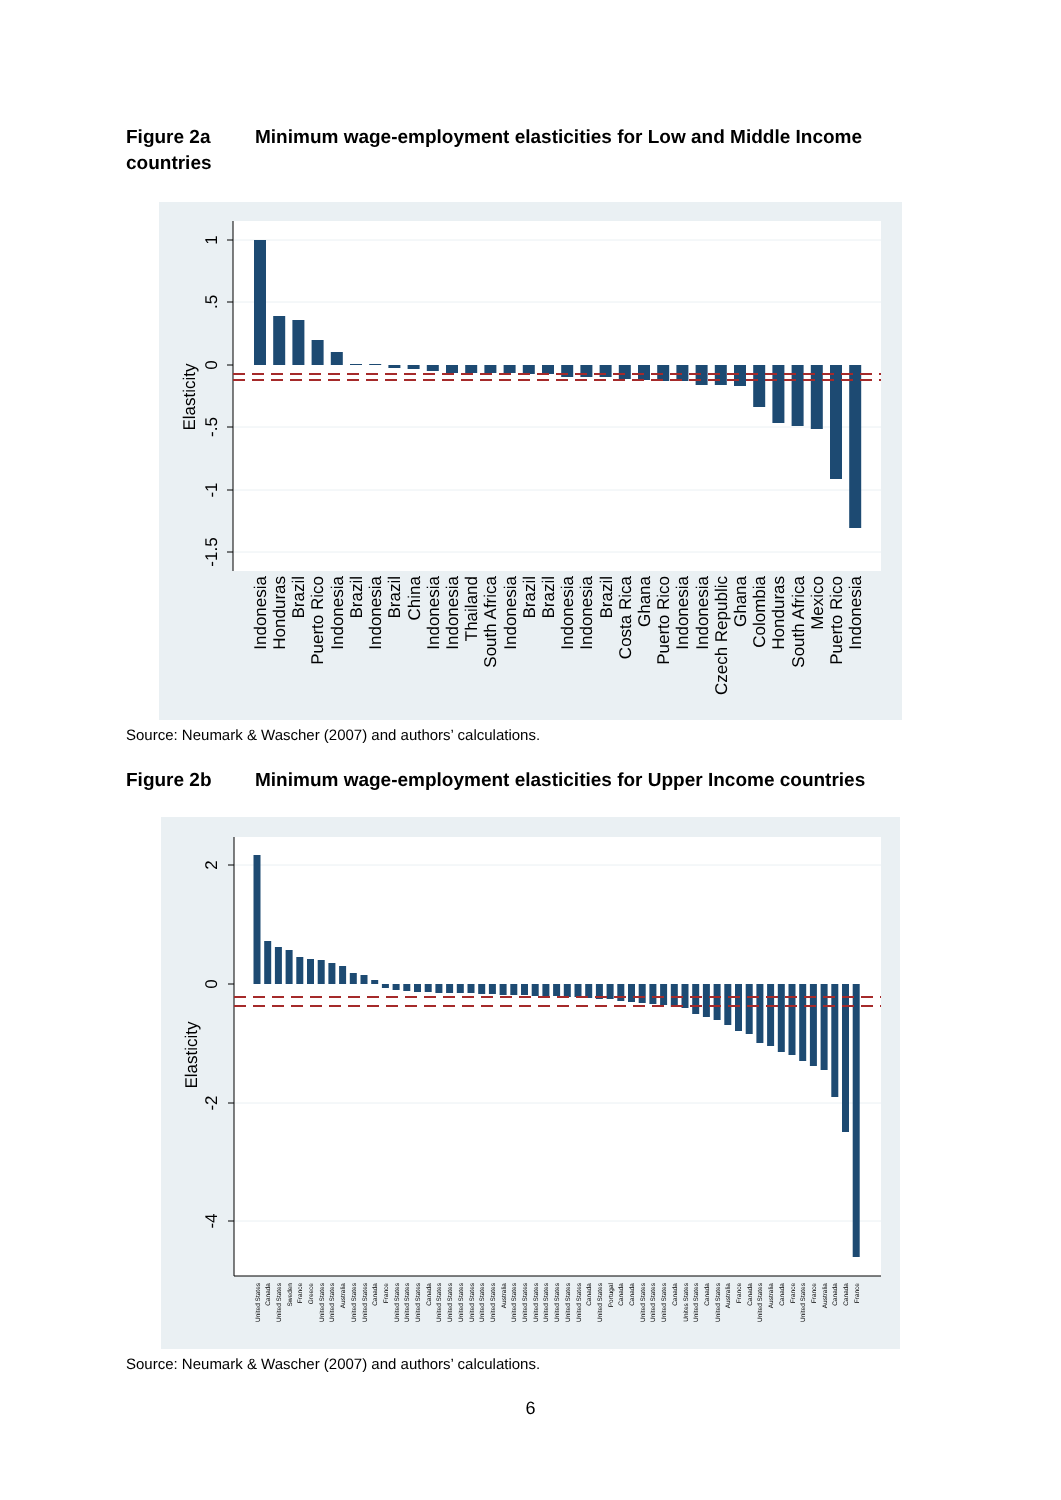Figure 2a Minimum wage-employment elasticities for Low and Middle Income countries
1
.5
0
-.5
-1
-1.5
Elasticity
Indonesia
Honduras
Brazil
Puerto Rico
Indonesia
Brazil
Indonesia
Brazil
China
Indonesia
Indonesia
Thailand
South Africa
Indonesia
Brazil
Brazil
Indonesia
Indonesia
Brazil
Costa Rica
Ghana
Puerto Rico
Indonesia
Indonesia
Czech Republic
Ghana
Colombia
Honduras
South Africa
Mexico
Puerto Rico
Indonesia
Source: Neumark & Wascher (2007) and authors’ calculations.
Figure 2b Minimum wage-employment elasticities for Upper Income countries
2
0
-2
-4
Elasticity
United States
Canada
United States
Sweden
France
Greece
United States
United States
Australia
United States
United States
Canada
France
United States
United States
United States
Canada
United States
United States
United States
United States
United States
United States
Australia
United States
United States
United States
United States
United States
United States
United States
Canada
United States
Portugal
Canada
Canada
United States
United States
United States
Canada
Unites States
United States
Canada
United States
Australia
France
Canada
United States
Australia
Canada
France
United States
France
Australia
Canada
Canada
France
Source: Neumark & Wascher (2007) and authors’ calculations.
6